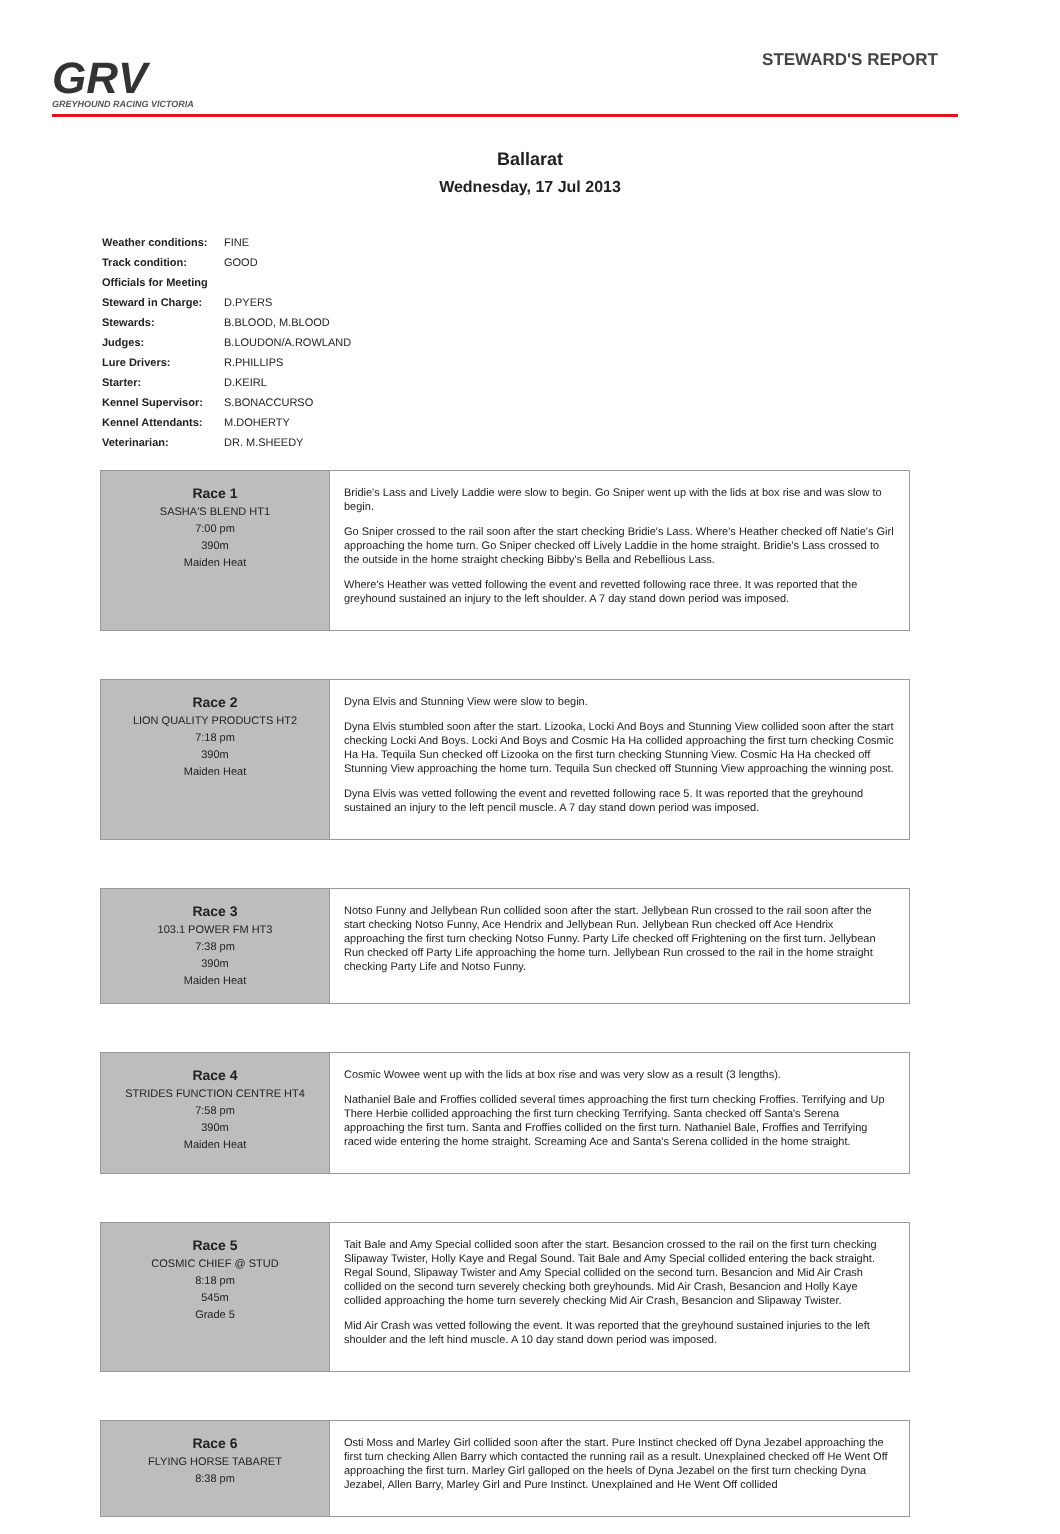GRV
GREYHOUND RACING VICTORIA
STEWARD'S REPORT
Ballarat
Wednesday, 17 Jul 2013
| Weather conditions: | FINE |
| Track condition: | GOOD |
| Officials for Meeting | |
| Steward in Charge: | D.PYERS |
| Stewards: | B.BLOOD, M.BLOOD |
| Judges: | B.LOUDON/A.ROWLAND |
| Lure Drivers: | R.PHILLIPS |
| Starter: | D.KEIRL |
| Kennel Supervisor: | S.BONACCURSO |
| Kennel Attendants: | M.DOHERTY |
| Veterinarian: | DR. M.SHEEDY |
| Race 1 SASHA'S BLEND HT1 7:00 pm 390m Maiden Heat | Bridie's Lass and Lively Laddie were slow to begin. Go Sniper went up with the lids at box rise and was slow to begin. Go Sniper crossed to the rail soon after the start checking Bridie's Lass. Where's Heather checked off Natie's Girl approaching the home turn. Go Sniper checked off Lively Laddie in the home straight. Bridie's Lass crossed to the outside in the home straight checking Bibby's Bella and Rebellious Lass. Where's Heather was vetted following the event and revetted following race three. It was reported that the greyhound sustained an injury to the left shoulder. A 7 day stand down period was imposed. |
| Race 2 LION QUALITY PRODUCTS HT2 7:18 pm 390m Maiden Heat | Dyna Elvis and Stunning View were slow to begin. Dyna Elvis stumbled soon after the start. Lizooka, Locki And Boys and Stunning View collided soon after the start checking Locki And Boys. Locki And Boys and Cosmic Ha Ha collided approaching the first turn checking Cosmic Ha Ha. Tequila Sun checked off Lizooka on the first turn checking Stunning View. Cosmic Ha Ha checked off Stunning View approaching the home turn. Tequila Sun checked off Stunning View approaching the winning post. Dyna Elvis was vetted following the event and revetted following race 5. It was reported that the greyhound sustained an injury to the left pencil muscle. A 7 day stand down period was imposed. |
| Race 3 103.1 POWER FM HT3 7:38 pm 390m Maiden Heat | Notso Funny and Jellybean Run collided soon after the start. Jellybean Run crossed to the rail soon after the start checking Notso Funny, Ace Hendrix and Jellybean Run. Jellybean Run checked off Ace Hendrix approaching the first turn checking Notso Funny. Party Life checked off Frightening on the first turn. Jellybean Run checked off Party Life approaching the home turn. Jellybean Run crossed to the rail in the home straight checking Party Life and Notso Funny. |
| Race 4 STRIDES FUNCTION CENTRE HT4 7:58 pm 390m Maiden Heat | Cosmic Wowee went up with the lids at box rise and was very slow as a result (3 lengths). Nathaniel Bale and Froffies collided several times approaching the first turn checking Froffies. Terrifying and Up There Herbie collided approaching the first turn checking Terrifying. Santa checked off Santa's Serena approaching the first turn. Santa and Froffies collided on the first turn. Nathaniel Bale, Froffies and Terrifying raced wide entering the home straight. Screaming Ace and Santa's Serena collided in the home straight. |
| Race 5 COSMIC CHIEF @ STUD 8:18 pm 545m Grade 5 | Tait Bale and Amy Special collided soon after the start. Besancion crossed to the rail on the first turn checking Slipaway Twister, Holly Kaye and Regal Sound. Tait Bale and Amy Special collided entering the back straight. Regal Sound, Slipaway Twister and Amy Special collided on the second turn. Besancion and Mid Air Crash collided on the second turn severely checking both greyhounds. Mid Air Crash, Besancion and Holly Kaye collided approaching the home turn severely checking Mid Air Crash, Besancion and Slipaway Twister. Mid Air Crash was vetted following the event. It was reported that the greyhound sustained injuries to the left shoulder and the left hind muscle. A 10 day stand down period was imposed. |
| Race 6 FLYING HORSE TABARET 8:38 pm | Osti Moss and Marley Girl collided soon after the start. Pure Instinct checked off Dyna Jezabel approaching the first turn checking Allen Barry which contacted the running rail as a result. Unexplained checked off He Went Off approaching the first turn. Marley Girl galloped on the heels of Dyna Jezabel on the first turn checking Dyna Jezabel, Allen Barry, Marley Girl and Pure Instinct. Unexplained and He Went Off collided |